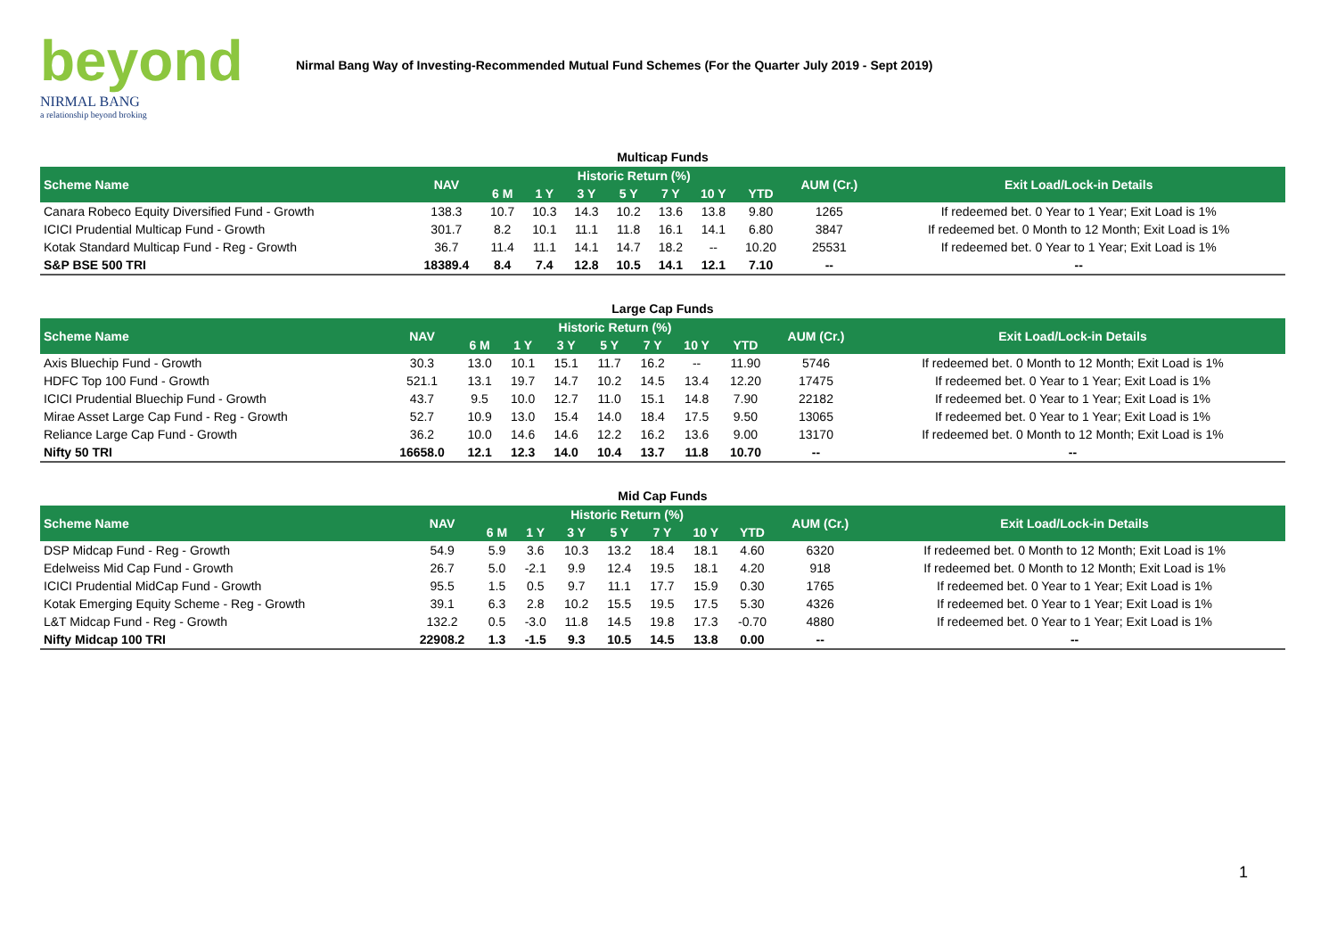beyond
NIRMAL BANG
a relationship beyond broking
Nirmal Bang Way of Investing-Recommended Mutual Fund Schemes (For the Quarter July 2019 - Sept 2019)
| Multicap Funds | | | | | | | | | | |
| Scheme Name | NAV | Historic Return (%) | | | | | | | AUM (Cr.) | Exit Load/Lock-in Details |
| | | 6 M | 1 Y | 3 Y | 5 Y | 7 Y | 10 Y | YTD | | |
| Canara Robeco Equity Diversified Fund - Growth | 138.3 | 10.7 | 10.3 | 14.3 | 10.2 | 13.6 | 13.8 | 9.80 | 1265 | If redeemed bet. 0 Year to 1 Year; Exit Load is 1% |
| ICICI Prudential Multicap Fund - Growth | 301.7 | 8.2 | 10.1 | 11.1 | 11.8 | 16.1 | 14.1 | 6.80 | 3847 | If redeemed bet. 0 Month to 12 Month; Exit Load is 1% |
| Kotak Standard Multicap Fund - Reg - Growth | 36.7 | 11.4 | 11.1 | 14.1 | 14.7 | 18.2 | -- | 10.20 | 25531 | If redeemed bet. 0 Year to 1 Year; Exit Load is 1% |
| S&P BSE 500 TRI | 18389.4 | 8.4 | 7.4 | 12.8 | 10.5 | 14.1 | 12.1 | 7.10 | -- | -- |
| Large Cap Funds | | | | | | | | | | |
| Scheme Name | NAV | Historic Return (%) | | | | | | | AUM (Cr.) | Exit Load/Lock-in Details |
| | | 6 M | 1 Y | 3 Y | 5 Y | 7 Y | 10 Y | YTD | | |
| Axis Bluechip Fund - Growth | 30.3 | 13.0 | 10.1 | 15.1 | 11.7 | 16.2 | -- | 11.90 | 5746 | If redeemed bet. 0 Month to 12 Month; Exit Load is 1% |
| HDFC Top 100 Fund - Growth | 521.1 | 13.1 | 19.7 | 14.7 | 10.2 | 14.5 | 13.4 | 12.20 | 17475 | If redeemed bet. 0 Year to 1 Year; Exit Load is 1% |
| ICICI Prudential Bluechip Fund - Growth | 43.7 | 9.5 | 10.0 | 12.7 | 11.0 | 15.1 | 14.8 | 7.90 | 22182 | If redeemed bet. 0 Year to 1 Year; Exit Load is 1% |
| Mirae Asset Large Cap Fund - Reg - Growth | 52.7 | 10.9 | 13.0 | 15.4 | 14.0 | 18.4 | 17.5 | 9.50 | 13065 | If redeemed bet. 0 Year to 1 Year; Exit Load is 1% |
| Reliance Large Cap Fund - Growth | 36.2 | 10.0 | 14.6 | 14.6 | 12.2 | 16.2 | 13.6 | 9.00 | 13170 | If redeemed bet. 0 Month to 12 Month; Exit Load is 1% |
| Nifty 50 TRI | 16658.0 | 12.1 | 12.3 | 14.0 | 10.4 | 13.7 | 11.8 | 10.70 | -- | -- |
| Mid Cap Funds | | | | | | | | | | |
| Scheme Name | NAV | Historic Return (%) | | | | | | | AUM (Cr.) | Exit Load/Lock-in Details |
| | | 6 M | 1 Y | 3 Y | 5 Y | 7 Y | 10 Y | YTD | | |
| DSP Midcap Fund - Reg - Growth | 54.9 | 5.9 | 3.6 | 10.3 | 13.2 | 18.4 | 18.1 | 4.60 | 6320 | If redeemed bet. 0 Month to 12 Month; Exit Load is 1% |
| Edelweiss Mid Cap Fund - Growth | 26.7 | 5.0 | -2.1 | 9.9 | 12.4 | 19.5 | 18.1 | 4.20 | 918 | If redeemed bet. 0 Month to 12 Month; Exit Load is 1% |
| ICICI Prudential MidCap Fund - Growth | 95.5 | 1.5 | 0.5 | 9.7 | 11.1 | 17.7 | 15.9 | 0.30 | 1765 | If redeemed bet. 0 Year to 1 Year; Exit Load is 1% |
| Kotak Emerging Equity Scheme - Reg - Growth | 39.1 | 6.3 | 2.8 | 10.2 | 15.5 | 19.5 | 17.5 | 5.30 | 4326 | If redeemed bet. 0 Year to 1 Year; Exit Load is 1% |
| L&T Midcap Fund - Reg - Growth | 132.2 | 0.5 | -3.0 | 11.8 | 14.5 | 19.8 | 17.3 | -0.70 | 4880 | If redeemed bet. 0 Year to 1 Year; Exit Load is 1% |
| Nifty Midcap 100 TRI | 22908.2 | 1.3 | -1.5 | 9.3 | 10.5 | 14.5 | 13.8 | 0.00 | -- | -- |
1